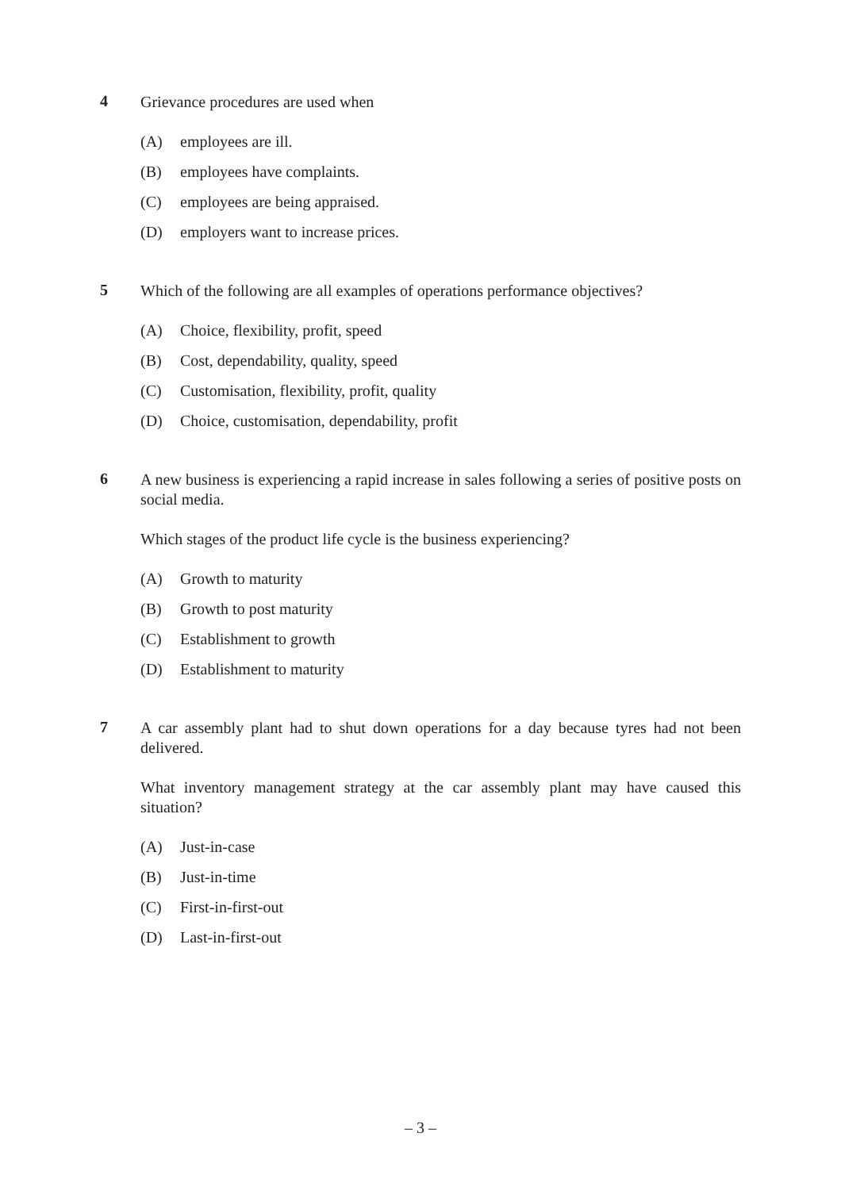4
Grievance procedures are used when
(A) employees are ill.
(B) employees have complaints.
(C) employees are being appraised.
(D) employers want to increase prices.
5
Which of the following are all examples of operations performance objectives?
(A) Choice, flexibility, profit, speed
(B) Cost, dependability, quality, speed
(C) Customisation, flexibility, profit, quality
(D) Choice, customisation, dependability, profit
6
A new business is experiencing a rapid increase in sales following a series of positive posts on social media.
Which stages of the product life cycle is the business experiencing?
(A) Growth to maturity
(B) Growth to post maturity
(C) Establishment to growth
(D) Establishment to maturity
7
A car assembly plant had to shut down operations for a day because tyres had not been delivered.
What inventory management strategy at the car assembly plant may have caused this situation?
(A) Just-in-case
(B) Just-in-time
(C) First-in-first-out
(D) Last-in-first-out
– 3 –